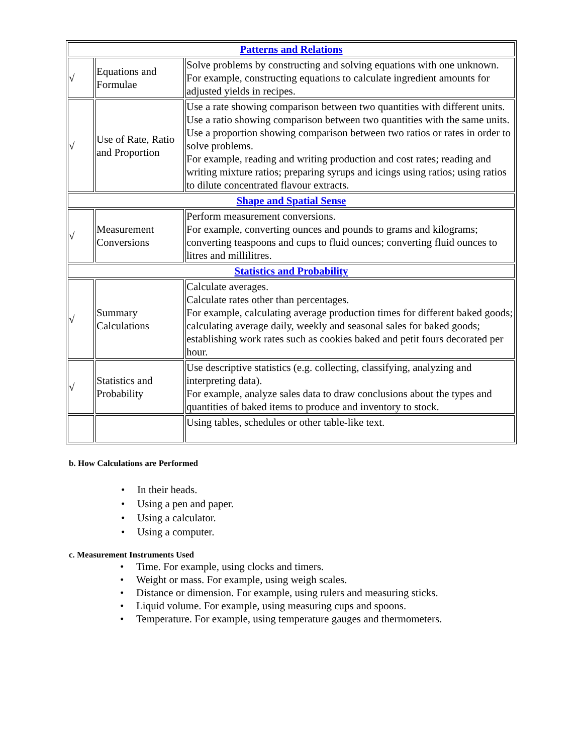| Patterns and Relations | | |
| √ | Equations and Formulae | Solve problems by constructing and solving equations with one unknown. For example, constructing equations to calculate ingredient amounts for adjusted yields in recipes. |
| √ | Use of Rate, Ratio and Proportion | Use a rate showing comparison between two quantities with different units. Use a ratio showing comparison between two quantities with the same units. Use a proportion showing comparison between two ratios or rates in order to solve problems. For example, reading and writing production and cost rates; reading and writing mixture ratios; preparing syrups and icings using ratios; using ratios to dilute concentrated flavour extracts. |
| Shape and Spatial Sense | | |
| √ | Measurement Conversions | Perform measurement conversions. For example, converting ounces and pounds to grams and kilograms; converting teaspoons and cups to fluid ounces; converting fluid ounces to litres and millilitres. |
| Statistics and Probability | | |
| √ | Summary Calculations | Calculate averages. Calculate rates other than percentages. For example, calculating average production times for different baked goods; calculating average daily, weekly and seasonal sales for baked goods; establishing work rates such as cookies baked and petit fours decorated per hour. |
| √ | Statistics and Probability | Use descriptive statistics (e.g. collecting, classifying, analyzing and interpreting data). For example, analyze sales data to draw conclusions about the types and quantities of baked items to produce and inventory to stock. |
| | | Using tables, schedules or other table-like text. |
b. How Calculations are Performed
• In their heads.
• Using a pen and paper.
• Using a calculator.
• Using a computer.
c. Measurement Instruments Used
• Time. For example, using clocks and timers.
• Weight or mass. For example, using weigh scales.
• Distance or dimension. For example, using rulers and measuring sticks.
• Liquid volume. For example, using measuring cups and spoons.
• Temperature. For example, using temperature gauges and thermometers.